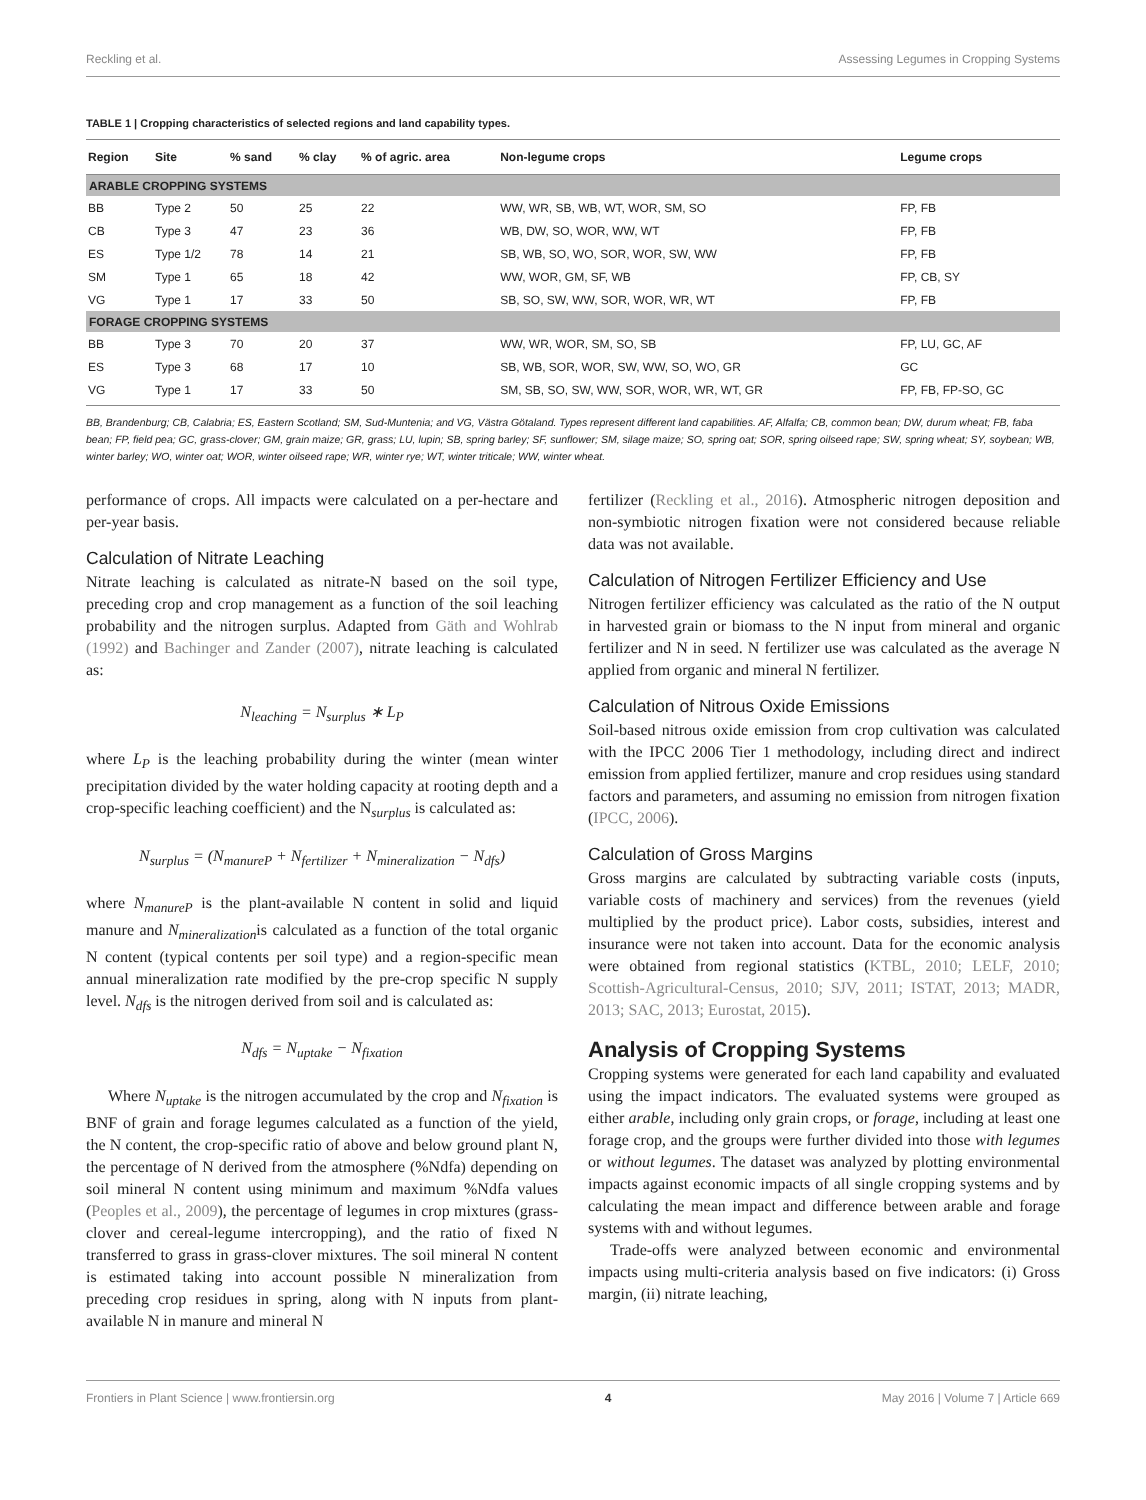Reckling et al. Assessing Legumes in Cropping Systems
TABLE 1 | Cropping characteristics of selected regions and land capability types.
| Region | Site | % sand | % clay | % of agric. area | Non-legume crops | Legume crops |
| --- | --- | --- | --- | --- | --- | --- |
| ARABLE CROPPING SYSTEMS | | | | | | |
| BB | Type 2 | 50 | 25 | 22 | WW, WR, SB, WB, WT, WOR, SM, SO | FP, FB |
| CB | Type 3 | 47 | 23 | 36 | WB, DW, SO, WOR, WW, WT | FP, FB |
| ES | Type 1/2 | 78 | 14 | 21 | SB, WB, SO, WO, SOR, WOR, SW, WW | FP, FB |
| SM | Type 1 | 65 | 18 | 42 | WW, WOR, GM, SF, WB | FP, CB, SY |
| VG | Type 1 | 17 | 33 | 50 | SB, SO, SW, WW, SOR, WOR, WR, WT | FP, FB |
| FORAGE CROPPING SYSTEMS | | | | | | |
| BB | Type 3 | 70 | 20 | 37 | WW, WR, WOR, SM, SO, SB | FP, LU, GC, AF |
| ES | Type 3 | 68 | 17 | 10 | SB, WB, SOR, WOR, SW, WW, SO, WO, GR | GC |
| VG | Type 1 | 17 | 33 | 50 | SM, SB, SO, SW, WW, SOR, WOR, WR, WT, GR | FP, FB, FP-SO, GC |
BB, Brandenburg; CB, Calabria; ES, Eastern Scotland; SM, Sud-Muntenia; and VG, Västra Götaland. Types represent different land capabilities. AF, Alfalfa; CB, common bean; DW, durum wheat; FB, faba bean; FP, field pea; GC, grass-clover; GM, grain maize; GR, grass; LU, lupin; SB, spring barley; SF, sunflower; SM, silage maize; SO, spring oat; SOR, spring oilseed rape; SW, spring wheat; SY, soybean; WB, winter barley; WO, winter oat; WOR, winter oilseed rape; WR, winter rye; WT, winter triticale; WW, winter wheat.
performance of crops. All impacts were calculated on a per-hectare and per-year basis.
Calculation of Nitrate Leaching
Nitrate leaching is calculated as nitrate-N based on the soil type, preceding crop and crop management as a function of the soil leaching probability and the nitrogen surplus. Adapted from Gäth and Wohlrab (1992) and Bachinger and Zander (2007), nitrate leaching is calculated as:
N<sub>leaching</sub> = N<sub>surplus</sub> ∗ L<sub>P</sub>
where L<sub>P</sub> is the leaching probability during the winter (mean winter precipitation divided by the water holding capacity at rooting depth and a crop-specific leaching coefficient) and the N<sub>surplus</sub> is calculated as:
N<sub>surplus</sub> = (N<sub>manureP</sub> + N<sub>fertilizer</sub> + N<sub>mineralization</sub> − N<sub>dfs</sub>)
where N<sub>manureP</sub> is the plant-available N content in solid and liquid manure and N<sub>mineralization</sub>is calculated as a function of the total organic N content (typical contents per soil type) and a region-specific mean annual mineralization rate modified by the pre-crop specific N supply level. N<sub>dfs</sub> is the nitrogen derived from soil and is calculated as:
N<sub>dfs</sub> = N<sub>uptake</sub> − N<sub>fixation</sub>
Where N<sub>uptake</sub> is the nitrogen accumulated by the crop and N<sub>fixation</sub> is BNF of grain and forage legumes calculated as a function of the yield, the N content, the crop-specific ratio of above and below ground plant N, the percentage of N derived from the atmosphere (%Ndfa) depending on soil mineral N content using minimum and maximum %Ndfa values (Peoples et al., 2009), the percentage of legumes in crop mixtures (grass-clover and cereal-legume intercropping), and the ratio of fixed N transferred to grass in grass-clover mixtures. The soil mineral N content is estimated taking into account possible N mineralization from preceding crop residues in spring, along with N inputs from plant-available N in manure and mineral N
fertilizer (Reckling et al., 2016). Atmospheric nitrogen deposition and non-symbiotic nitrogen fixation were not considered because reliable data was not available.
Calculation of Nitrogen Fertilizer Efficiency and Use
Nitrogen fertilizer efficiency was calculated as the ratio of the N output in harvested grain or biomass to the N input from mineral and organic fertilizer and N in seed. N fertilizer use was calculated as the average N applied from organic and mineral N fertilizer.
Calculation of Nitrous Oxide Emissions
Soil-based nitrous oxide emission from crop cultivation was calculated with the IPCC 2006 Tier 1 methodology, including direct and indirect emission from applied fertilizer, manure and crop residues using standard factors and parameters, and assuming no emission from nitrogen fixation (IPCC, 2006).
Calculation of Gross Margins
Gross margins are calculated by subtracting variable costs (inputs, variable costs of machinery and services) from the revenues (yield multiplied by the product price). Labor costs, subsidies, interest and insurance were not taken into account. Data for the economic analysis were obtained from regional statistics (KTBL, 2010; LELF, 2010; Scottish-Agricultural-Census, 2010; SJV, 2011; ISTAT, 2013; MADR, 2013; SAC, 2013; Eurostat, 2015).
Analysis of Cropping Systems
Cropping systems were generated for each land capability and evaluated using the impact indicators. The evaluated systems were grouped as either arable, including only grain crops, or forage, including at least one forage crop, and the groups were further divided into those with legumes or without legumes. The dataset was analyzed by plotting environmental impacts against economic impacts of all single cropping systems and by calculating the mean impact and difference between arable and forage systems with and without legumes.
Trade-offs were analyzed between economic and environmental impacts using multi-criteria analysis based on five indicators: (i) Gross margin, (ii) nitrate leaching,
Frontiers in Plant Science | www.frontiersin.org 4 May 2016 | Volume 7 | Article 669